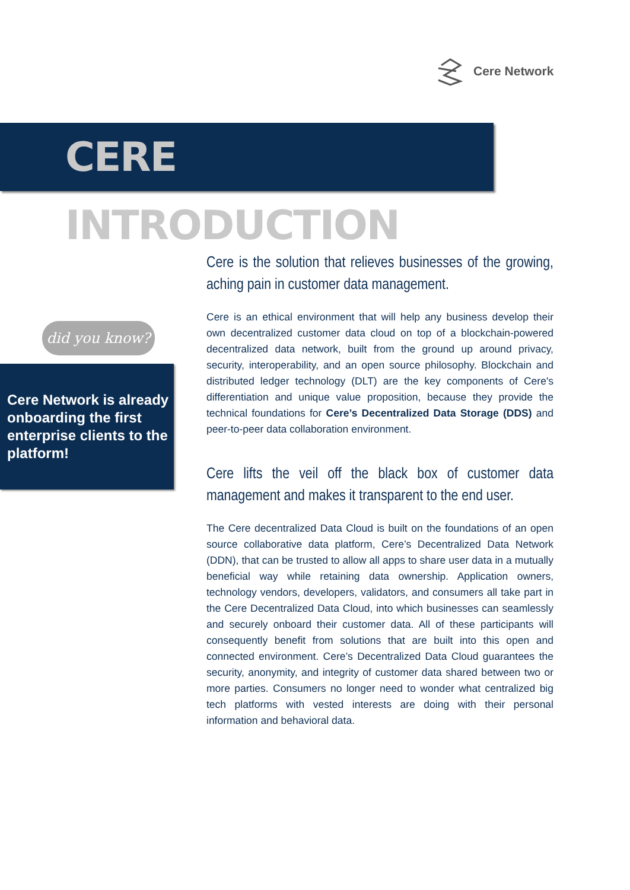Cere Network
CERE INTRODUCTION
did you know?
Cere Network is already onboarding the first enterprise clients to the platform!
Cere is the solution that relieves businesses of the growing, aching pain in customer data management.
Cere is an ethical environment that will help any business develop their own decentralized customer data cloud on top of a blockchain-powered decentralized data network, built from the ground up around privacy, security, interoperability, and an open source philosophy. Blockchain and distributed ledger technology (DLT) are the key components of Cere's differentiation and unique value proposition, because they provide the technical foundations for Cere’s Decentralized Data Storage (DDS) and peer-to-peer data collaboration environment.
Cere lifts the veil off the black box of customer data management and makes it transparent to the end user.
The Cere decentralized Data Cloud is built on the foundations of an open source collaborative data platform, Cere’s Decentralized Data Network (DDN), that can be trusted to allow all apps to share user data in a mutually beneficial way while retaining data ownership. Application owners, technology vendors, developers, validators, and consumers all take part in the Cere Decentralized Data Cloud, into which businesses can seamlessly and securely onboard their customer data. All of these participants will consequently benefit from solutions that are built into this open and connected environment. Cere’s Decentralized Data Cloud guarantees the security, anonymity, and integrity of customer data shared between two or more parties. Consumers no longer need to wonder what centralized big tech platforms with vested interests are doing with their personal information and behavioral data.